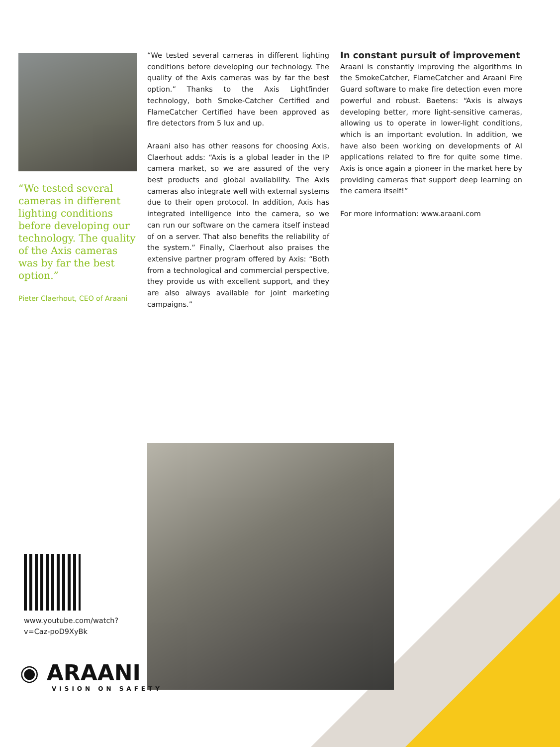“We tested several cameras in different lighting conditions before developing our technology. The quality of the Axis cameras was by far the best option.”
Pieter Claerhout, CEO of Araani
“We tested several cameras in different lighting conditions before developing our technology. The quality of the Axis cameras was by far the best option.” Thanks to the Axis Lightfinder technology, both Smoke-Catcher Certified and FlameCatcher Certified have been approved as fire detectors from 5 lux and up.
Araani also has other reasons for choosing Axis, Claerhout adds: “Axis is a global leader in the IP camera market, so we are assured of the very best products and global availability. The Axis cameras also integrate well with external systems due to their open protocol. In addition, Axis has integrated intelligence into the camera, so we can run our software on the camera itself instead of on a server. That also benefits the reliability of the system.” Finally, Claerhout also praises the extensive partner program offered by Axis: “Both from a technological and commercial perspective, they provide us with excellent support, and they are also always available for joint marketing campaigns.”
In constant pursuit of improvement
Araani is constantly improving the algorithms in the SmokeCatcher, FlameCatcher and Araani Fire Guard software to make fire detection even more powerful and robust. Baetens: “Axis is always developing better, more light-sensitive cameras, allowing us to operate in lower-light conditions, which is an important evolution. In addition, we have also been working on developments of AI applications related to fire for quite some time. Axis is once again a pioneer in the market here by providing cameras that support deep learning on the camera itself!”
For more information: www.araani.com
www.youtube.com/watch?v=Caz-poD9XyBk
◉ ARAANI
VISION ON SAFETY